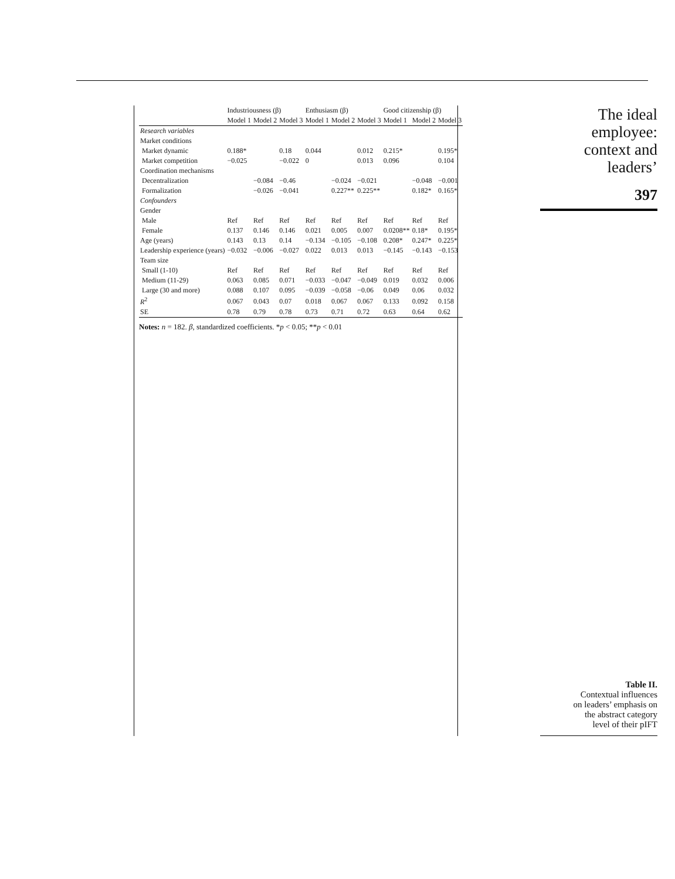| | Industriousness (β) | | | Enthusiasm (β) | | | Good citizenship (β) | | |
| --- | --- | --- | --- | --- | --- | --- | --- | --- | --- |
| | Model 1 | Model 2 | Model 3 | Model 1 | Model 2 | Model 3 | Model 1 | Model 2 | Model 3 |
| Research variables | | | | | | | | | |
| Market conditions | | | | | | | | | |
| Market dynamic | 0.188* | | 0.18 | 0.044 | | 0.012 | 0.215* | | 0.195* |
| Market competition | −0.025 | | −0.022 | 0 | | 0.013 | 0.096 | | 0.104 |
| Coordination mechanisms | | | | | | | | | |
| Decentralization | | −0.084 | −0.46 | | −0.024 | −0.021 | | −0.048 | −0.001 |
| Formalization | | −0.026 | −0.041 | | 0.227** | 0.225** | | 0.182* | 0.165* |
| Confounders | | | | | | | | | |
| Gender | | | | | | | | | |
| Male | Ref | Ref | Ref | Ref | Ref | Ref | Ref | Ref | Ref |
| Female | 0.137 | 0.146 | 0.146 | 0.021 | 0.005 | 0.007 | 0.0208** | 0.18* | 0.195* |
| Age (years) | 0.143 | 0.13 | 0.14 | −0.134 | −0.105 | −0.108 | 0.208* | 0.247* | 0.225* |
| Leadership experience (years) | −0.032 | −0.006 | −0.027 | 0.022 | 0.013 | 0.013 | −0.145 | −0.143 | −0.153 |
| Team size | | | | | | | | | |
| Small (1-10) | Ref | Ref | Ref | Ref | Ref | Ref | Ref | Ref | Ref |
| Medium (11-29) | 0.063 | 0.085 | 0.071 | −0.033 | −0.047 | −0.049 | 0.019 | 0.032 | 0.006 |
| Large (30 and more) | 0.088 | 0.107 | 0.095 | −0.039 | −0.058 | −0.06 | 0.049 | 0.06 | 0.032 |
| R<sup>2</sup> | 0.067 | 0.043 | 0.07 | 0.018 | 0.067 | 0.067 | 0.133 | 0.092 | 0.158 |
| SE | 0.78 | 0.79 | 0.78 | 0.73 | 0.71 | 0.72 | 0.63 | 0.64 | 0.62 |
Notes: n = 182. β, standardized coefficients. *p < 0.05; **p < 0.01
The ideal
employee:
context and
leaders’
397
Table II.
Contextual influences
on leaders’ emphasis on
the abstract category
level of their pIFT